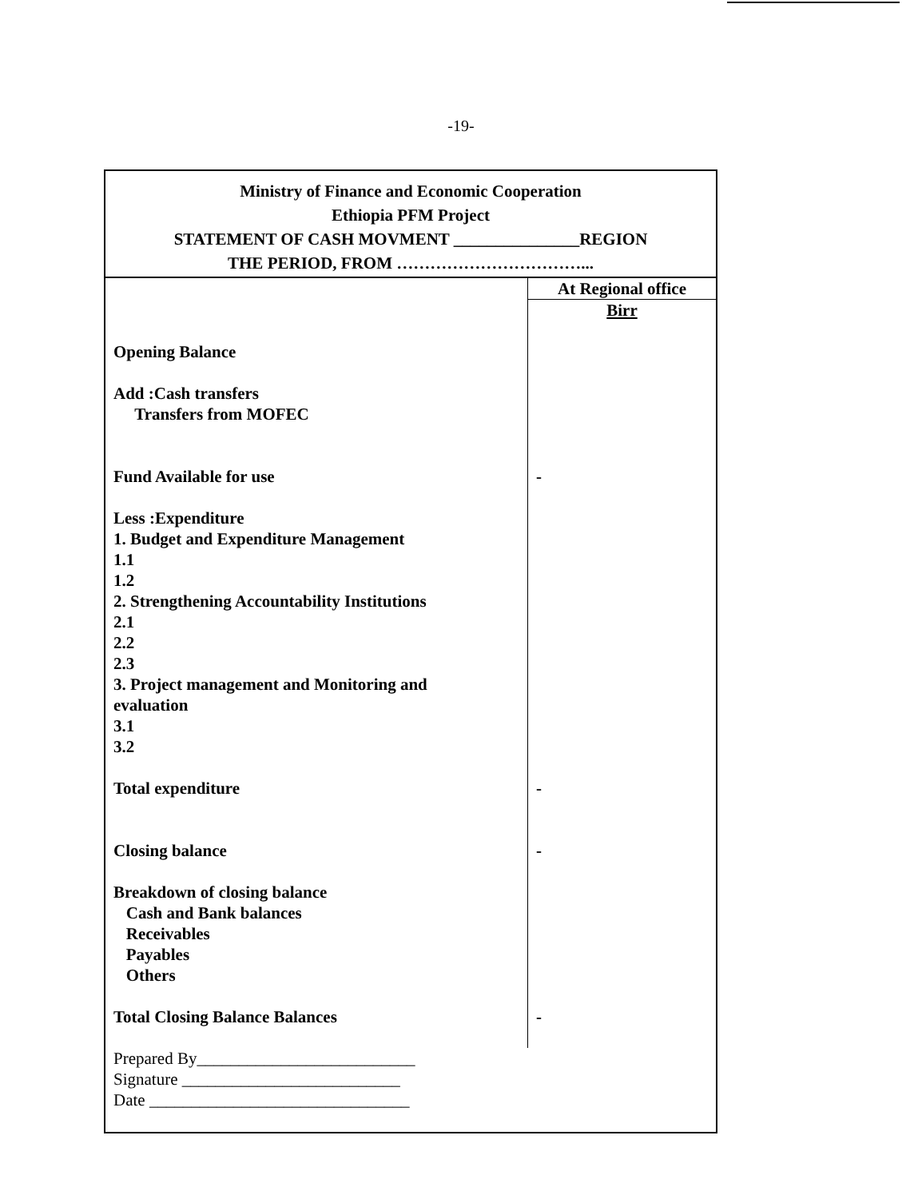-19-
Ministry of Finance and Economic Cooperation
Ethiopia PFM Project
STATEMENT OF CASH MOVMENT _______________REGION
THE PERIOD, FROM ……………………………...
| | At Regional office |
| | Birr |
| Opening Balance Add :Cash transfers Transfers from MOFEC Fund Available for use Less :Expenditure 1. Budget and Expenditure Management 1.1 1.2 2. Strengthening Accountability Institutions 2.1 2.2 2.3 3. Project management and Monitoring and evaluation 3.1 3.2 Total expenditure Closing balance Breakdown of closing balance Cash and Bank balances Receivables Payables Others Total Closing Balance Balances | - - - - |
Prepared By__________________________
Signature __________________________
Date _______________________________